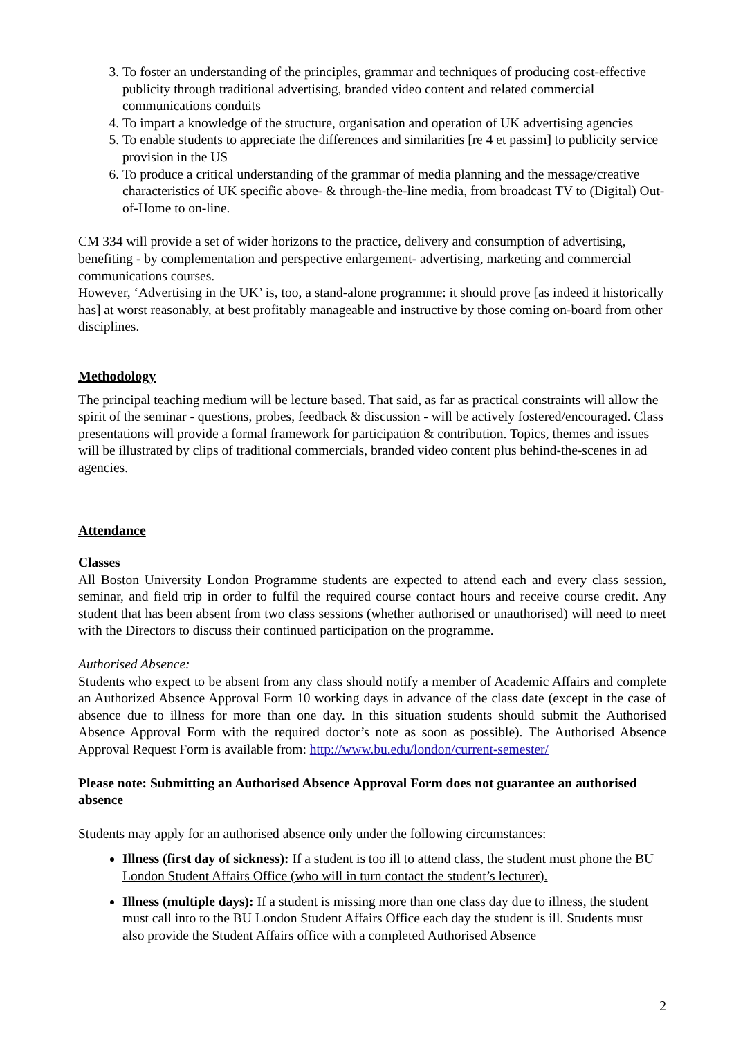3. To foster an understanding of the principles, grammar and techniques of producing cost-effective publicity through traditional advertising, branded video content and related commercial communications conduits
4. To impart a knowledge of the structure, organisation and operation of UK advertising agencies
5. To enable students to appreciate the differences and similarities [re 4 et passim] to publicity service provision in the US
6. To produce a critical understanding of the grammar of media planning and the message/creative characteristics of UK specific above- & through-the-line media, from broadcast TV to (Digital) Out-of-Home to on-line.
CM 334 will provide a set of wider horizons to the practice, delivery and consumption of advertising, benefiting - by complementation and perspective enlargement- advertising, marketing and commercial communications courses.
However, ‘Advertising in the UK’ is, too, a stand-alone programme: it should prove [as indeed it historically has] at worst reasonably, at best profitably manageable and instructive by those coming on-board from other disciplines.
Methodology
The principal teaching medium will be lecture based. That said, as far as practical constraints will allow the spirit of the seminar - questions, probes, feedback & discussion - will be actively fostered/encouraged. Class presentations will provide a formal framework for participation & contribution. Topics, themes and issues will be illustrated by clips of traditional commercials, branded video content plus behind-the-scenes in ad agencies.
Attendance
Classes
All Boston University London Programme students are expected to attend each and every class session, seminar, and field trip in order to fulfil the required course contact hours and receive course credit. Any student that has been absent from two class sessions (whether authorised or unauthorised) will need to meet with the Directors to discuss their continued participation on the programme.
Authorised Absence:
Students who expect to be absent from any class should notify a member of Academic Affairs and complete an Authorized Absence Approval Form 10 working days in advance of the class date (except in the case of absence due to illness for more than one day. In this situation students should submit the Authorised Absence Approval Form with the required doctor’s note as soon as possible). The Authorised Absence Approval Request Form is available from: http://www.bu.edu/london/current-semester/
Please note: Submitting an Authorised Absence Approval Form does not guarantee an authorised absence
Students may apply for an authorised absence only under the following circumstances:
Illness (first day of sickness): If a student is too ill to attend class, the student must phone the BU London Student Affairs Office (who will in turn contact the student’s lecturer).
Illness (multiple days): If a student is missing more than one class day due to illness, the student must call into to the BU London Student Affairs Office each day the student is ill. Students must also provide the Student Affairs office with a completed Authorised Absence
2